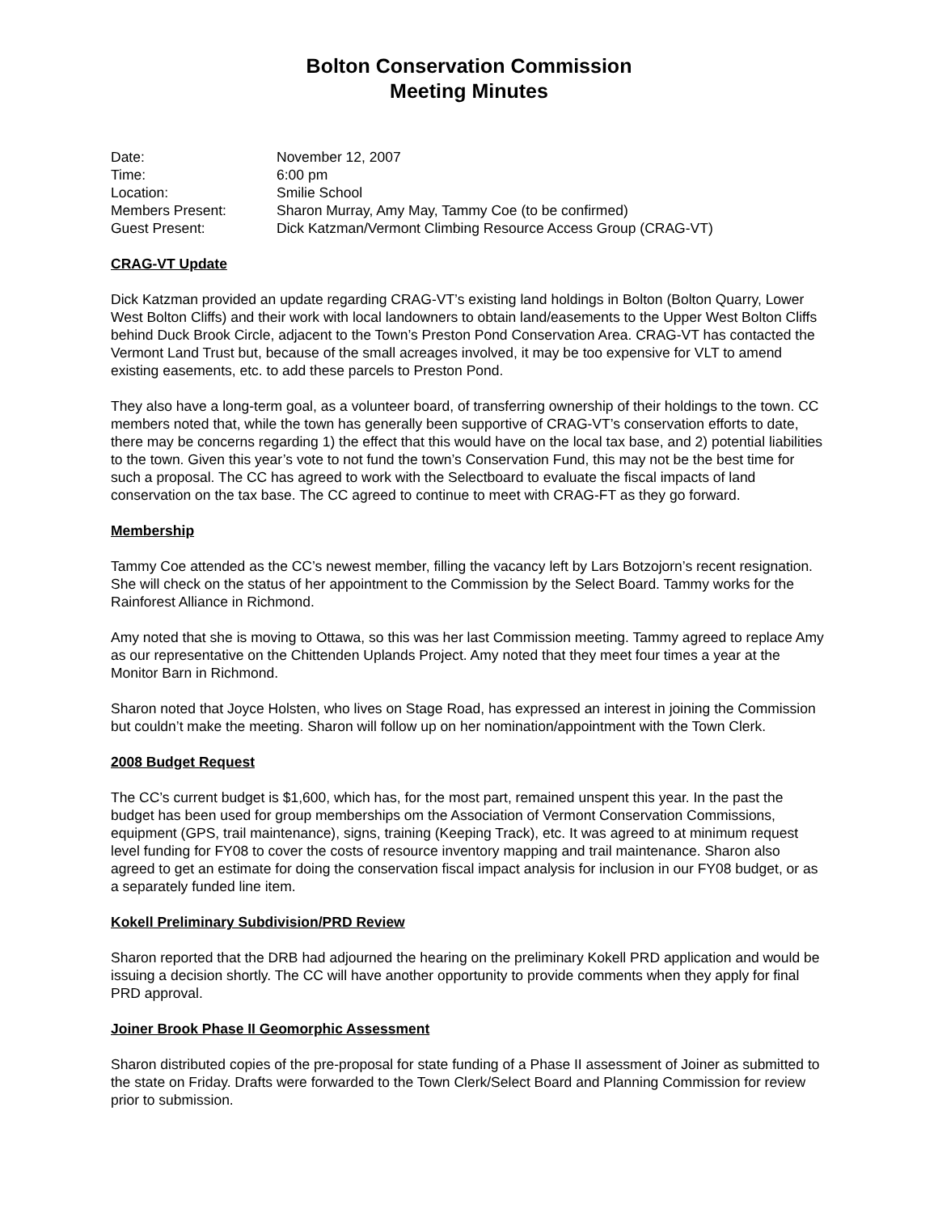Bolton Conservation Commission
Meeting Minutes
Date:
November 12, 2007
Time:
6:00 pm
Location:
Smilie School
Members Present:
Sharon Murray, Amy May, Tammy Coe (to be confirmed)
Guest Present:
Dick Katzman/Vermont Climbing Resource Access Group (CRAG-VT)
CRAG-VT Update
Dick Katzman provided an update regarding CRAG-VT’s existing land holdings in Bolton (Bolton Quarry, Lower West Bolton Cliffs) and their work with local landowners to obtain land/easements to the Upper West Bolton Cliffs behind Duck Brook Circle, adjacent to the Town’s Preston Pond Conservation Area. CRAG-VT has contacted the Vermont Land Trust but, because of the small acreages involved, it may be too expensive for VLT to amend existing easements, etc. to add these parcels to Preston Pond.
They also have a long-term goal, as a volunteer board, of transferring ownership of their holdings to the town. CC members noted that, while the town has generally been supportive of CRAG-VT’s conservation efforts to date, there may be concerns regarding 1) the effect that this would have on the local tax base, and 2) potential liabilities to the town. Given this year’s vote to not fund the town’s Conservation Fund, this may not be the best time for such a proposal. The CC has agreed to work with the Selectboard to evaluate the fiscal impacts of land conservation on the tax base. The CC agreed to continue to meet with CRAG-FT as they go forward.
Membership
Tammy Coe attended as the CC’s newest member, filling the vacancy left by Lars Botzojorn’s recent resignation. She will check on the status of her appointment to the Commission by the Select Board. Tammy works for the Rainforest Alliance in Richmond.
Amy noted that she is moving to Ottawa, so this was her last Commission meeting. Tammy agreed to replace Amy as our representative on the Chittenden Uplands Project. Amy noted that they meet four times a year at the Monitor Barn in Richmond.
Sharon noted that Joyce Holsten, who lives on Stage Road, has expressed an interest in joining the Commission but couldn’t make the meeting. Sharon will follow up on her nomination/appointment with the Town Clerk.
2008 Budget Request
The CC’s current budget is $1,600, which has, for the most part, remained unspent this year. In the past the budget has been used for group memberships om the Association of Vermont Conservation Commissions, equipment (GPS, trail maintenance), signs, training (Keeping Track), etc. It was agreed to at minimum request level funding for FY08 to cover the costs of resource inventory mapping and trail maintenance. Sharon also agreed to get an estimate for doing the conservation fiscal impact analysis for inclusion in our FY08 budget, or as a separately funded line item.
Kokell Preliminary Subdivision/PRD Review
Sharon reported that the DRB had adjourned the hearing on the preliminary Kokell PRD application and would be issuing a decision shortly. The CC will have another opportunity to provide comments when they apply for final PRD approval.
Joiner Brook Phase II Geomorphic Assessment
Sharon distributed copies of the pre-proposal for state funding of a Phase II assessment of Joiner as submitted to the state on Friday. Drafts were forwarded to the Town Clerk/Select Board and Planning Commission for review prior to submission.